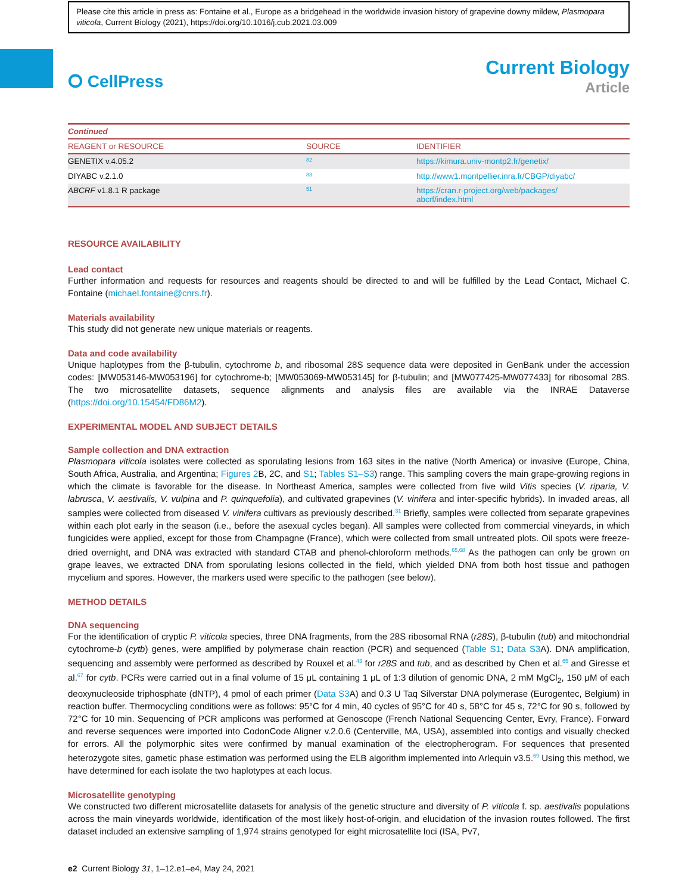Please cite this article in press as: Fontaine et al., Europe as a bridgehead in the worldwide invasion history of grapevine downy mildew, Plasmopara viticola, Current Biology (2021), https://doi.org/10.1016/j.cub.2021.03.009
⭘ CellPress
Current Biology
Article
| Continued | | |
| --- | --- | --- |
| REAGENT or RESOURCE | SOURCE | IDENTIFIER |
| GENETIX v.4.05.2 | <sup>82</sup> | https://kimura.univ-montp2.fr/genetix/ |
| DIYABC v.2.1.0 | <sup>83</sup> | http://www1.montpellier.inra.fr/CBGP/diyabc/ |
| ABCRF v1.8.1 R package | <sup>51</sup> | https://cran.r-project.org/web/packages/ abcrf/index.html |
RESOURCE AVAILABILITY
Lead contact
Further information and requests for resources and reagents should be directed to and will be fulfilled by the Lead Contact, Michael C. Fontaine (michael.fontaine@cnrs.fr).
Materials availability
This study did not generate new unique materials or reagents.
Data and code availability
Unique haplotypes from the β-tubulin, cytochrome b, and ribosomal 28S sequence data were deposited in GenBank under the accession codes: [MW053146-MW053196] for cytochrome-b; [MW053069-MW053145] for β-tubulin; and [MW077425-MW077433] for ribosomal 28S. The two microsatellite datasets, sequence alignments and analysis files are available via the INRAE Dataverse (https://doi.org/10.15454/FD86M2).
EXPERIMENTAL MODEL AND SUBJECT DETAILS
Sample collection and DNA extraction
Plasmopara viticola isolates were collected as sporulating lesions from 163 sites in the native (North America) or invasive (Europe, China, South Africa, Australia, and Argentina; Figures 2 B, 2C, and S1; Tables S1–S3) range. This sampling covers the main grape-growing regions in which the climate is favorable for the disease. In Northeast America, samples were collected from five wild Vitis species (V. riparia, V. labrusca, V. aestivalis, V. vulpina and P. quinquefolia), and cultivated grapevines (V. vinifera and inter-specific hybrids). In invaded areas, all samples were collected from diseased V. vinifera cultivars as previously described.<sup>31</sup> Briefly, samples were collected from separate grapevines within each plot early in the season (i.e., before the asexual cycles began). All samples were collected from commercial vineyards, in which fungicides were applied, except for those from Champagne (France), which were collected from small untreated plots. Oil spots were freeze-dried overnight, and DNA was extracted with standard CTAB and phenol-chloroform methods.<sup>65,68</sup> As the pathogen can only be grown on grape leaves, we extracted DNA from sporulating lesions collected in the field, which yielded DNA from both host tissue and pathogen mycelium and spores. However, the markers used were specific to the pathogen (see below).
METHOD DETAILS
DNA sequencing
For the identification of cryptic P. viticola species, three DNA fragments, from the 28S ribosomal RNA (r28S), β-tubulin (tub) and mitochondrial cytochrome-b (cytb) genes, were amplified by polymerase chain reaction (PCR) and sequenced (Table S1; Data S3 A). DNA amplification, sequencing and assembly were performed as described by Rouxel et al.<sup>43</sup> for r28S and tub, and as described by Chen et al.<sup>65</sup> and Giresse et al.<sup>67</sup> for cytb. PCRs were carried out in a final volume of 15 μL containing 1 μL of 1:3 dilution of genomic DNA, 2 mM MgCl<sub>2</sub>, 150 μM of each deoxynucleoside triphosphate (dNTP), 4 pmol of each primer (Data S3 A) and 0.3 U Taq Silverstar DNA polymerase (Eurogentec, Belgium) in reaction buffer. Thermocycling conditions were as follows: 95°C for 4 min, 40 cycles of 95°C for 40 s, 58°C for 45 s, 72°C for 90 s, followed by 72°C for 10 min. Sequencing of PCR amplicons was performed at Genoscope (French National Sequencing Center, Evry, France). Forward and reverse sequences were imported into CodonCode Aligner v.2.0.6 (Centerville, MA, USA), assembled into contigs and visually checked for errors. All the polymorphic sites were confirmed by manual examination of the electropherogram. For sequences that presented heterozygote sites, gametic phase estimation was performed using the ELB algorithm implemented into Arlequin v3.5.<sup>69</sup> Using this method, we have determined for each isolate the two haplotypes at each locus.
Microsatellite genotyping
We constructed two different microsatellite datasets for analysis of the genetic structure and diversity of P. viticola f. sp. aestivalis populations across the main vineyards worldwide, identification of the most likely host-of-origin, and elucidation of the invasion routes followed. The first dataset included an extensive sampling of 1,974 strains genotyped for eight microsatellite loci (ISA, Pv7,
e2 Current Biology 31, 1–12.e1–e4, May 24, 2021